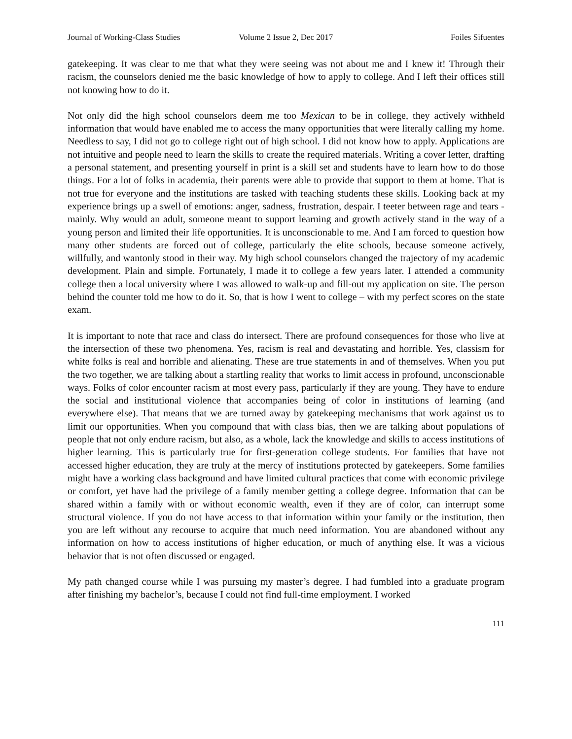Journal of Working-Class Studies Volume 2 Issue 2, Dec 2017 Foiles Sifuentes
gatekeeping. It was clear to me that what they were seeing was not about me and I knew it! Through their racism, the counselors denied me the basic knowledge of how to apply to college. And I left their offices still not knowing how to do it.
Not only did the high school counselors deem me too Mexican to be in college, they actively withheld information that would have enabled me to access the many opportunities that were literally calling my home. Needless to say, I did not go to college right out of high school. I did not know how to apply. Applications are not intuitive and people need to learn the skills to create the required materials. Writing a cover letter, drafting a personal statement, and presenting yourself in print is a skill set and students have to learn how to do those things. For a lot of folks in academia, their parents were able to provide that support to them at home. That is not true for everyone and the institutions are tasked with teaching students these skills. Looking back at my experience brings up a swell of emotions: anger, sadness, frustration, despair. I teeter between rage and tears - mainly. Why would an adult, someone meant to support learning and growth actively stand in the way of a young person and limited their life opportunities. It is unconscionable to me. And I am forced to question how many other students are forced out of college, particularly the elite schools, because someone actively, willfully, and wantonly stood in their way. My high school counselors changed the trajectory of my academic development. Plain and simple. Fortunately, I made it to college a few years later. I attended a community college then a local university where I was allowed to walk-up and fill-out my application on site. The person behind the counter told me how to do it. So, that is how I went to college – with my perfect scores on the state exam.
It is important to note that race and class do intersect. There are profound consequences for those who live at the intersection of these two phenomena. Yes, racism is real and devastating and horrible. Yes, classism for white folks is real and horrible and alienating. These are true statements in and of themselves. When you put the two together, we are talking about a startling reality that works to limit access in profound, unconscionable ways. Folks of color encounter racism at most every pass, particularly if they are young. They have to endure the social and institutional violence that accompanies being of color in institutions of learning (and everywhere else). That means that we are turned away by gatekeeping mechanisms that work against us to limit our opportunities. When you compound that with class bias, then we are talking about populations of people that not only endure racism, but also, as a whole, lack the knowledge and skills to access institutions of higher learning. This is particularly true for first-generation college students. For families that have not accessed higher education, they are truly at the mercy of institutions protected by gatekeepers. Some families might have a working class background and have limited cultural practices that come with economic privilege or comfort, yet have had the privilege of a family member getting a college degree. Information that can be shared within a family with or without economic wealth, even if they are of color, can interrupt some structural violence. If you do not have access to that information within your family or the institution, then you are left without any recourse to acquire that much need information. You are abandoned without any information on how to access institutions of higher education, or much of anything else. It was a vicious behavior that is not often discussed or engaged.
My path changed course while I was pursuing my master’s degree. I had fumbled into a graduate program after finishing my bachelor’s, because I could not find full-time employment. I worked
111